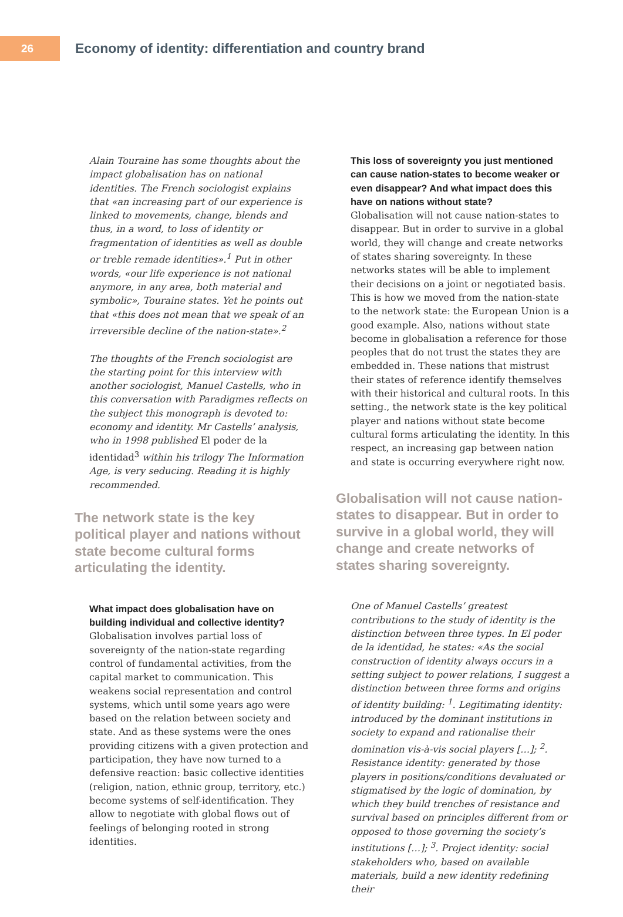26
Economy of identity: differentiation and country brand
Alain Touraine has some thoughts about the impact globalisation has on national identities. The French sociologist explains that «an increasing part of our experience is linked to movements, change, blends and thus, in a word, to loss of identity or fragmentation of identities as well as double or treble remade identities».<sup>1</sup> Put in other words, «our life experience is not national anymore, in any area, both material and symbolic», Touraine states. Yet he points out that «this does not mean that we speak of an irreversible decline of the nation-state».<sup>2</sup>
The thoughts of the French sociologist are the starting point for this interview with another sociologist, Manuel Castells, who in this conversation with Paradigmes reflects on the subject this monograph is devoted to: economy and identity. Mr Castells’ analysis, who in 1998 published El poder de la identidad<sup>3</sup> within his trilogy The Information Age, is very seducing. Reading it is highly recommended.
The network state is the key political player and nations without state become cultural forms articulating the identity.
What impact does globalisation have on building individual and collective identity?
Globalisation involves partial loss of sovereignty of the nation-state regarding control of fundamental activities, from the capital market to communication. This weakens social representation and control systems, which until some years ago were based on the relation between society and state. And as these systems were the ones providing citizens with a given protection and participation, they have now turned to a defensive reaction: basic collective identities (religion, nation, ethnic group, territory, etc.) become systems of self-identification. They allow to negotiate with global flows out of feelings of belonging rooted in strong identities.
This loss of sovereignty you just mentioned can cause nation-states to become weaker or even disappear? And what impact does this have on nations without state?
Globalisation will not cause nation-states to disappear. But in order to survive in a global world, they will change and create networks of states sharing sovereignty. In these networks states will be able to implement their decisions on a joint or negotiated basis. This is how we moved from the nation-state to the network state: the European Union is a good example. Also, nations without state become in globalisation a reference for those peoples that do not trust the states they are embedded in. These nations that mistrust their states of reference identify themselves with their historical and cultural roots. In this setting., the network state is the key political player and nations without state become cultural forms articulating the identity. In this respect, an increasing gap between nation and state is occurring everywhere right now.
Globalisation will not cause nation-states to disappear. But in order to survive in a global world, they will change and create networks of states sharing sovereignty.
One of Manuel Castells’ greatest contributions to the study of identity is the distinction between three types. In El poder de la identidad, he states: «As the social construction of identity always occurs in a setting subject to power relations, I suggest a distinction between three forms and origins of identity building: <sup>1</sup>. Legitimating identity: introduced by the dominant institutions in society to expand and rationalise their domination vis-à-vis social players […]; <sup>2</sup>. Resistance identity: generated by those players in positions/conditions devaluated or stigmatised by the logic of domination, by which they build trenches of resistance and survival based on principles different from or opposed to those governing the society’s institutions […]; <sup>3</sup>. Project identity: social stakeholders who, based on available materials, build a new identity redefining their